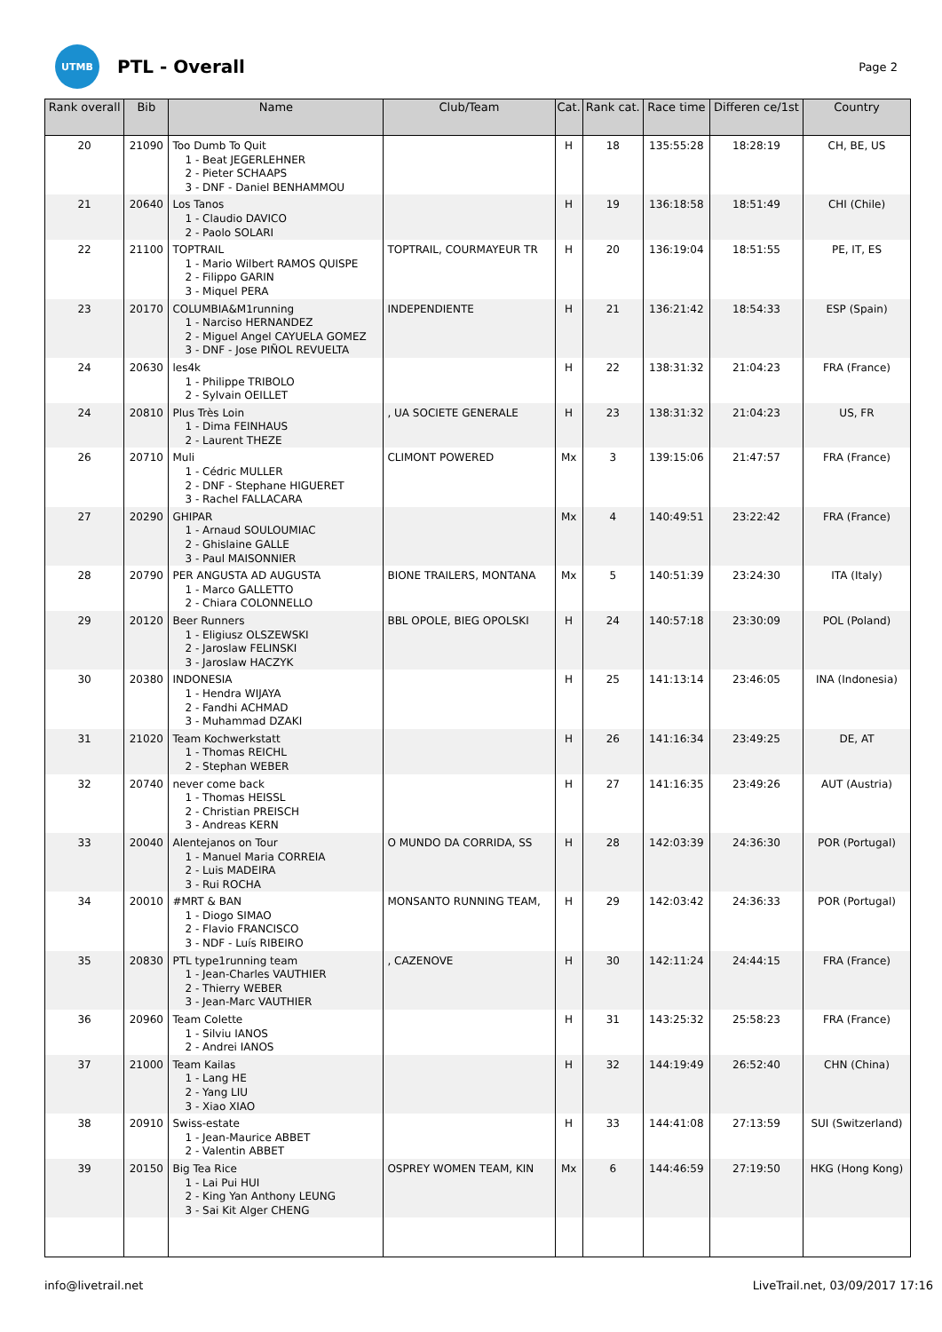UTMB
PTL - Overall
Page 2
| Rank overall | Bib | Name | Club/Team | Cat. | Rank cat. | Race time | Differen ce/1st | Country |
| --- | --- | --- | --- | --- | --- | --- | --- | --- |
| 20 | 21090 | Too Dumb To Quit 1 - Beat JEGERLEHNER 2 - Pieter SCHAAPS 3 - DNF - Daniel BENHAMMOU | | H | 18 | 135:55:28 | 18:28:19 | CH, BE, US |
| 21 | 20640 | Los Tanos 1 - Claudio DAVICO 2 - Paolo SOLARI | | H | 19 | 136:18:58 | 18:51:49 | CHI (Chile) |
| 22 | 21100 | TOPTRAIL 1 - Mario Wilbert RAMOS QUISPE 2 - Filippo GARIN 3 - Miquel PERA | TOPTRAIL, COURMAYEUR TR | H | 20 | 136:19:04 | 18:51:55 | PE, IT, ES |
| 23 | 20170 | COLUMBIA&M1running 1 - Narciso HERNANDEZ 2 - Miguel Angel CAYUELA GOMEZ 3 - DNF - Jose PIÑOL REVUELTA | INDEPENDIENTE | H | 21 | 136:21:42 | 18:54:33 | ESP (Spain) |
| 24 | 20630 | les4k 1 - Philippe TRIBOLO 2 - Sylvain OEILLET | | H | 22 | 138:31:32 | 21:04:23 | FRA (France) |
| 24 | 20810 | Plus Très Loin 1 - Dima FEINHAUS 2 - Laurent THEZE | , UA SOCIETE GENERALE | H | 23 | 138:31:32 | 21:04:23 | US, FR |
| 26 | 20710 | Muli 1 - Cédric MULLER 2 - DNF - Stephane HIGUERET 3 - Rachel FALLACARA | CLIMONT POWERED | Mx | 3 | 139:15:06 | 21:47:57 | FRA (France) |
| 27 | 20290 | GHIPAR 1 - Arnaud SOULOUMIAC 2 - Ghislaine GALLE 3 - Paul MAISONNIER | | Mx | 4 | 140:49:51 | 23:22:42 | FRA (France) |
| 28 | 20790 | PER ANGUSTA AD AUGUSTA 1 - Marco GALLETTO 2 - Chiara COLONNELLO | BIONE TRAILERS, MONTANA | Mx | 5 | 140:51:39 | 23:24:30 | ITA (Italy) |
| 29 | 20120 | Beer Runners 1 - Eligiusz OLSZEWSKI 2 - Jaroslaw FELINSKI 3 - Jaroslaw HACZYK | BBL OPOLE, BIEG OPOLSKI | H | 24 | 140:57:18 | 23:30:09 | POL (Poland) |
| 30 | 20380 | INDONESIA 1 - Hendra WIJAYA 2 - Fandhi ACHMAD 3 - Muhammad DZAKI | | H | 25 | 141:13:14 | 23:46:05 | INA (Indonesia) |
| 31 | 21020 | Team Kochwerkstatt 1 - Thomas REICHL 2 - Stephan WEBER | | H | 26 | 141:16:34 | 23:49:25 | DE, AT |
| 32 | 20740 | never come back 1 - Thomas HEISSL 2 - Christian PREISCH 3 - Andreas KERN | | H | 27 | 141:16:35 | 23:49:26 | AUT (Austria) |
| 33 | 20040 | Alentejanos on Tour 1 - Manuel Maria CORREIA 2 - Luis MADEIRA 3 - Rui ROCHA | O MUNDO DA CORRIDA, SS | H | 28 | 142:03:39 | 24:36:30 | POR (Portugal) |
| 34 | 20010 | #MRT & BAN 1 - Diogo SIMAO 2 - Flavio FRANCISCO 3 - NDF - Luís RIBEIRO | MONSANTO RUNNING TEAM, | H | 29 | 142:03:42 | 24:36:33 | POR (Portugal) |
| 35 | 20830 | PTL type1running team 1 - Jean-Charles VAUTHIER 2 - Thierry WEBER 3 - Jean-Marc VAUTHIER | , CAZENOVE | H | 30 | 142:11:24 | 24:44:15 | FRA (France) |
| 36 | 20960 | Team Colette 1 - Silviu IANOS 2 - Andrei IANOS | | H | 31 | 143:25:32 | 25:58:23 | FRA (France) |
| 37 | 21000 | Team Kailas 1 - Lang HE 2 - Yang LIU 3 - Xiao XIAO | | H | 32 | 144:19:49 | 26:52:40 | CHN (China) |
| 38 | 20910 | Swiss-estate 1 - Jean-Maurice ABBET 2 - Valentin ABBET | | H | 33 | 144:41:08 | 27:13:59 | SUI (Switzerland) |
| 39 | 20150 | Big Tea Rice 1 - Lai Pui HUI 2 - King Yan Anthony LEUNG 3 - Sai Kit Alger CHENG | OSPREY WOMEN TEAM, KIN | Mx | 6 | 144:46:59 | 27:19:50 | HKG (Hong Kong) |
info@livetrail.net LiveTrail.net, 03/09/2017 17:16